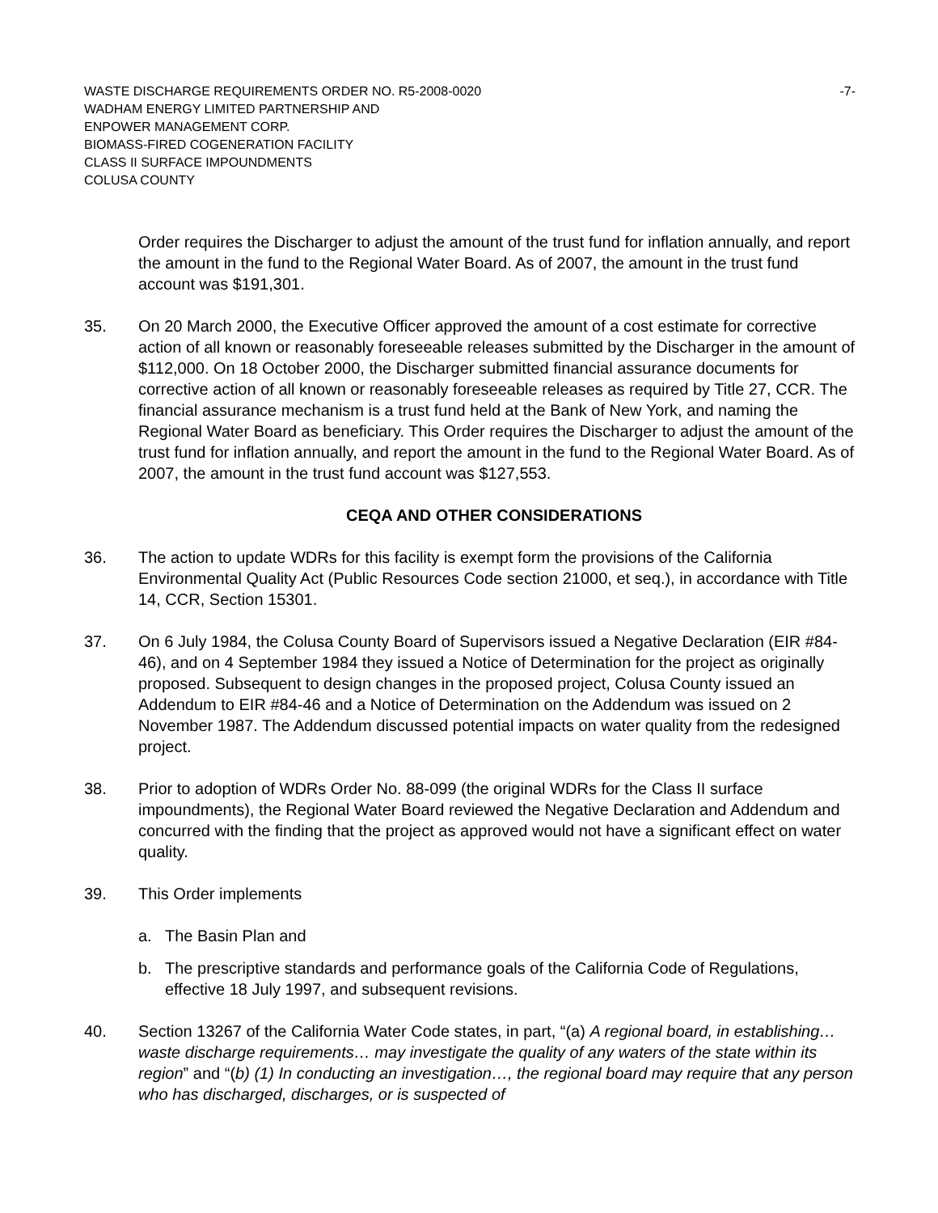WASTE DISCHARGE REQUIREMENTS ORDER NO. R5-2008-0020 -7-
WADHAM ENERGY LIMITED PARTNERSHIP AND
ENPOWER MANAGEMENT CORP.
BIOMASS-FIRED COGENERATION FACILITY
CLASS II SURFACE IMPOUNDMENTS
COLUSA COUNTY
Order requires the Discharger to adjust the amount of the trust fund for inflation annually, and report the amount in the fund to the Regional Water Board. As of 2007, the amount in the trust fund account was $191,301.
35. On 20 March 2000, the Executive Officer approved the amount of a cost estimate for corrective action of all known or reasonably foreseeable releases submitted by the Discharger in the amount of $112,000. On 18 October 2000, the Discharger submitted financial assurance documents for corrective action of all known or reasonably foreseeable releases as required by Title 27, CCR. The financial assurance mechanism is a trust fund held at the Bank of New York, and naming the Regional Water Board as beneficiary. This Order requires the Discharger to adjust the amount of the trust fund for inflation annually, and report the amount in the fund to the Regional Water Board. As of 2007, the amount in the trust fund account was $127,553.
CEQA AND OTHER CONSIDERATIONS
36. The action to update WDRs for this facility is exempt form the provisions of the California Environmental Quality Act (Public Resources Code section 21000, et seq.), in accordance with Title 14, CCR, Section 15301.
37. On 6 July 1984, the Colusa County Board of Supervisors issued a Negative Declaration (EIR #84-46), and on 4 September 1984 they issued a Notice of Determination for the project as originally proposed. Subsequent to design changes in the proposed project, Colusa County issued an Addendum to EIR #84-46 and a Notice of Determination on the Addendum was issued on 2 November 1987. The Addendum discussed potential impacts on water quality from the redesigned project.
38. Prior to adoption of WDRs Order No. 88-099 (the original WDRs for the Class II surface impoundments), the Regional Water Board reviewed the Negative Declaration and Addendum and concurred with the finding that the project as approved would not have a significant effect on water quality.
39. This Order implements
a. The Basin Plan and
b. The prescriptive standards and performance goals of the California Code of Regulations, effective 18 July 1997, and subsequent revisions.
40. Section 13267 of the California Water Code states, in part, “(a) A regional board, in establishing…waste discharge requirements… may investigate the quality of any waters of the state within its region” and “(b) (1) In conducting an investigation…, the regional board may require that any person who has discharged, discharges, or is suspected of